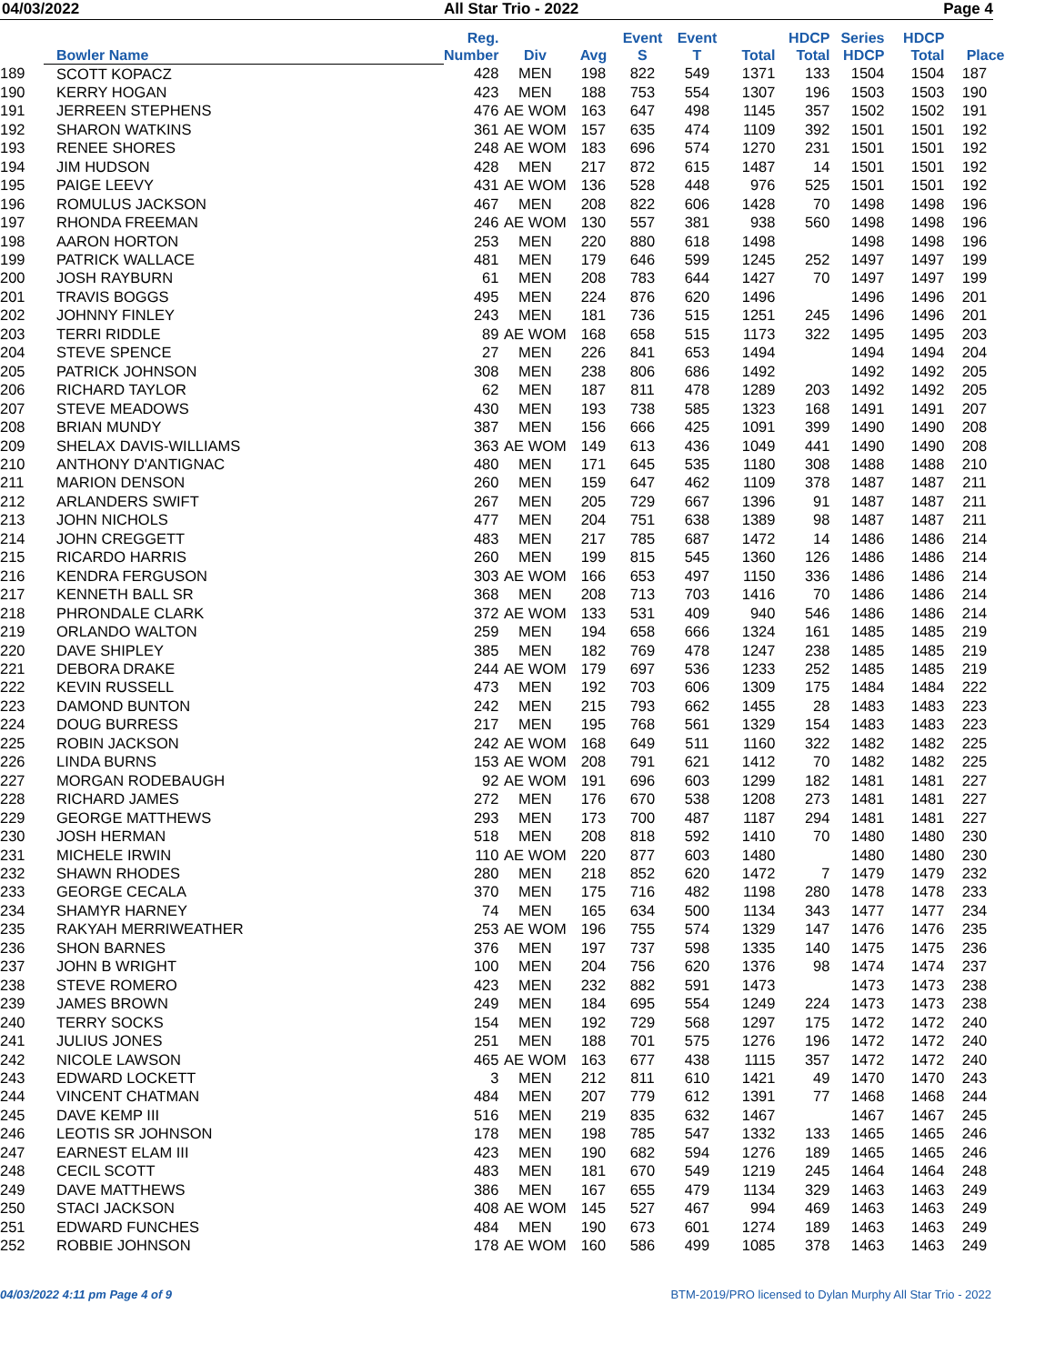04/03/2022 All Star Trio - 2022 Page 4
| | Bowler Name | Reg. Number | Div | Avg | Event S | Event T | Total | HDCP Total | Series HDCP | HDCP Total | Place |
| --- | --- | --- | --- | --- | --- | --- | --- | --- | --- | --- | --- |
| 189 | SCOTT KOPACZ | 428 | MEN | 198 | 822 | 549 | 1371 | 133 | 1504 | 1504 | 187 |
| 190 | KERRY HOGAN | 423 | MEN | 188 | 753 | 554 | 1307 | 196 | 1503 | 1503 | 190 |
| 191 | JERREEN STEPHENS | 476 | AE WOM | 163 | 647 | 498 | 1145 | 357 | 1502 | 1502 | 191 |
| 192 | SHARON WATKINS | 361 | AE WOM | 157 | 635 | 474 | 1109 | 392 | 1501 | 1501 | 192 |
| 193 | RENEE SHORES | 248 | AE WOM | 183 | 696 | 574 | 1270 | 231 | 1501 | 1501 | 192 |
| 194 | JIM HUDSON | 428 | MEN | 217 | 872 | 615 | 1487 | 14 | 1501 | 1501 | 192 |
| 195 | PAIGE LEEVY | 431 | AE WOM | 136 | 528 | 448 | 976 | 525 | 1501 | 1501 | 192 |
| 196 | ROMULUS JACKSON | 467 | MEN | 208 | 822 | 606 | 1428 | 70 | 1498 | 1498 | 196 |
| 197 | RHONDA FREEMAN | 246 | AE WOM | 130 | 557 | 381 | 938 | 560 | 1498 | 1498 | 196 |
| 198 | AARON HORTON | 253 | MEN | 220 | 880 | 618 | 1498 | | 1498 | 1498 | 196 |
| 199 | PATRICK WALLACE | 481 | MEN | 179 | 646 | 599 | 1245 | 252 | 1497 | 1497 | 199 |
| 200 | JOSH RAYBURN | 61 | MEN | 208 | 783 | 644 | 1427 | 70 | 1497 | 1497 | 199 |
| 201 | TRAVIS BOGGS | 495 | MEN | 224 | 876 | 620 | 1496 | | 1496 | 1496 | 201 |
| 202 | JOHNNY FINLEY | 243 | MEN | 181 | 736 | 515 | 1251 | 245 | 1496 | 1496 | 201 |
| 203 | TERRI RIDDLE | 89 | AE WOM | 168 | 658 | 515 | 1173 | 322 | 1495 | 1495 | 203 |
| 204 | STEVE SPENCE | 27 | MEN | 226 | 841 | 653 | 1494 | | 1494 | 1494 | 204 |
| 205 | PATRICK JOHNSON | 308 | MEN | 238 | 806 | 686 | 1492 | | 1492 | 1492 | 205 |
| 206 | RICHARD TAYLOR | 62 | MEN | 187 | 811 | 478 | 1289 | 203 | 1492 | 1492 | 205 |
| 207 | STEVE MEADOWS | 430 | MEN | 193 | 738 | 585 | 1323 | 168 | 1491 | 1491 | 207 |
| 208 | BRIAN MUNDY | 387 | MEN | 156 | 666 | 425 | 1091 | 399 | 1490 | 1490 | 208 |
| 209 | SHELAX DAVIS-WILLIAMS | 363 | AE WOM | 149 | 613 | 436 | 1049 | 441 | 1490 | 1490 | 208 |
| 210 | ANTHONY D'ANTIGNAC | 480 | MEN | 171 | 645 | 535 | 1180 | 308 | 1488 | 1488 | 210 |
| 211 | MARION DENSON | 260 | MEN | 159 | 647 | 462 | 1109 | 378 | 1487 | 1487 | 211 |
| 212 | ARLANDERS SWIFT | 267 | MEN | 205 | 729 | 667 | 1396 | 91 | 1487 | 1487 | 211 |
| 213 | JOHN NICHOLS | 477 | MEN | 204 | 751 | 638 | 1389 | 98 | 1487 | 1487 | 211 |
| 214 | JOHN CREGGETT | 483 | MEN | 217 | 785 | 687 | 1472 | 14 | 1486 | 1486 | 214 |
| 215 | RICARDO HARRIS | 260 | MEN | 199 | 815 | 545 | 1360 | 126 | 1486 | 1486 | 214 |
| 216 | KENDRA FERGUSON | 303 | AE WOM | 166 | 653 | 497 | 1150 | 336 | 1486 | 1486 | 214 |
| 217 | KENNETH BALL SR | 368 | MEN | 208 | 713 | 703 | 1416 | 70 | 1486 | 1486 | 214 |
| 218 | PHRONDALE CLARK | 372 | AE WOM | 133 | 531 | 409 | 940 | 546 | 1486 | 1486 | 214 |
| 219 | ORLANDO WALTON | 259 | MEN | 194 | 658 | 666 | 1324 | 161 | 1485 | 1485 | 219 |
| 220 | DAVE SHIPLEY | 385 | MEN | 182 | 769 | 478 | 1247 | 238 | 1485 | 1485 | 219 |
| 221 | DEBORA DRAKE | 244 | AE WOM | 179 | 697 | 536 | 1233 | 252 | 1485 | 1485 | 219 |
| 222 | KEVIN RUSSELL | 473 | MEN | 192 | 703 | 606 | 1309 | 175 | 1484 | 1484 | 222 |
| 223 | DAMOND BUNTON | 242 | MEN | 215 | 793 | 662 | 1455 | 28 | 1483 | 1483 | 223 |
| 224 | DOUG BURRESS | 217 | MEN | 195 | 768 | 561 | 1329 | 154 | 1483 | 1483 | 223 |
| 225 | ROBIN JACKSON | 242 | AE WOM | 168 | 649 | 511 | 1160 | 322 | 1482 | 1482 | 225 |
| 226 | LINDA BURNS | 153 | AE WOM | 208 | 791 | 621 | 1412 | 70 | 1482 | 1482 | 225 |
| 227 | MORGAN RODEBAUGH | 92 | AE WOM | 191 | 696 | 603 | 1299 | 182 | 1481 | 1481 | 227 |
| 228 | RICHARD JAMES | 272 | MEN | 176 | 670 | 538 | 1208 | 273 | 1481 | 1481 | 227 |
| 229 | GEORGE MATTHEWS | 293 | MEN | 173 | 700 | 487 | 1187 | 294 | 1481 | 1481 | 227 |
| 230 | JOSH HERMAN | 518 | MEN | 208 | 818 | 592 | 1410 | 70 | 1480 | 1480 | 230 |
| 231 | MICHELE IRWIN | 110 | AE WOM | 220 | 877 | 603 | 1480 | | 1480 | 1480 | 230 |
| 232 | SHAWN RHODES | 280 | MEN | 218 | 852 | 620 | 1472 | 7 | 1479 | 1479 | 232 |
| 233 | GEORGE CECALA | 370 | MEN | 175 | 716 | 482 | 1198 | 280 | 1478 | 1478 | 233 |
| 234 | SHAMYR HARNEY | 74 | MEN | 165 | 634 | 500 | 1134 | 343 | 1477 | 1477 | 234 |
| 235 | RAKYAH MERRIWEATHER | 253 | AE WOM | 196 | 755 | 574 | 1329 | 147 | 1476 | 1476 | 235 |
| 236 | SHON BARNES | 376 | MEN | 197 | 737 | 598 | 1335 | 140 | 1475 | 1475 | 236 |
| 237 | JOHN B WRIGHT | 100 | MEN | 204 | 756 | 620 | 1376 | 98 | 1474 | 1474 | 237 |
| 238 | STEVE ROMERO | 423 | MEN | 232 | 882 | 591 | 1473 | | 1473 | 1473 | 238 |
| 239 | JAMES BROWN | 249 | MEN | 184 | 695 | 554 | 1249 | 224 | 1473 | 1473 | 238 |
| 240 | TERRY SOCKS | 154 | MEN | 192 | 729 | 568 | 1297 | 175 | 1472 | 1472 | 240 |
| 241 | JULIUS JONES | 251 | MEN | 188 | 701 | 575 | 1276 | 196 | 1472 | 1472 | 240 |
| 242 | NICOLE LAWSON | 465 | AE WOM | 163 | 677 | 438 | 1115 | 357 | 1472 | 1472 | 240 |
| 243 | EDWARD LOCKETT | 3 | MEN | 212 | 811 | 610 | 1421 | 49 | 1470 | 1470 | 243 |
| 244 | VINCENT CHATMAN | 484 | MEN | 207 | 779 | 612 | 1391 | 77 | 1468 | 1468 | 244 |
| 245 | DAVE KEMP III | 516 | MEN | 219 | 835 | 632 | 1467 | | 1467 | 1467 | 245 |
| 246 | LEOTIS SR JOHNSON | 178 | MEN | 198 | 785 | 547 | 1332 | 133 | 1465 | 1465 | 246 |
| 247 | EARNEST ELAM III | 423 | MEN | 190 | 682 | 594 | 1276 | 189 | 1465 | 1465 | 246 |
| 248 | CECIL SCOTT | 483 | MEN | 181 | 670 | 549 | 1219 | 245 | 1464 | 1464 | 248 |
| 249 | DAVE MATTHEWS | 386 | MEN | 167 | 655 | 479 | 1134 | 329 | 1463 | 1463 | 249 |
| 250 | STACI JACKSON | 408 | AE WOM | 145 | 527 | 467 | 994 | 469 | 1463 | 1463 | 249 |
| 251 | EDWARD FUNCHES | 484 | MEN | 190 | 673 | 601 | 1274 | 189 | 1463 | 1463 | 249 |
| 252 | ROBBIE JOHNSON | 178 | AE WOM | 160 | 586 | 499 | 1085 | 378 | 1463 | 1463 | 249 |
04/03/2022 4:11 pm Page 4 of 9 BTM-2019/PRO licensed to Dylan Murphy All Star Trio - 2022